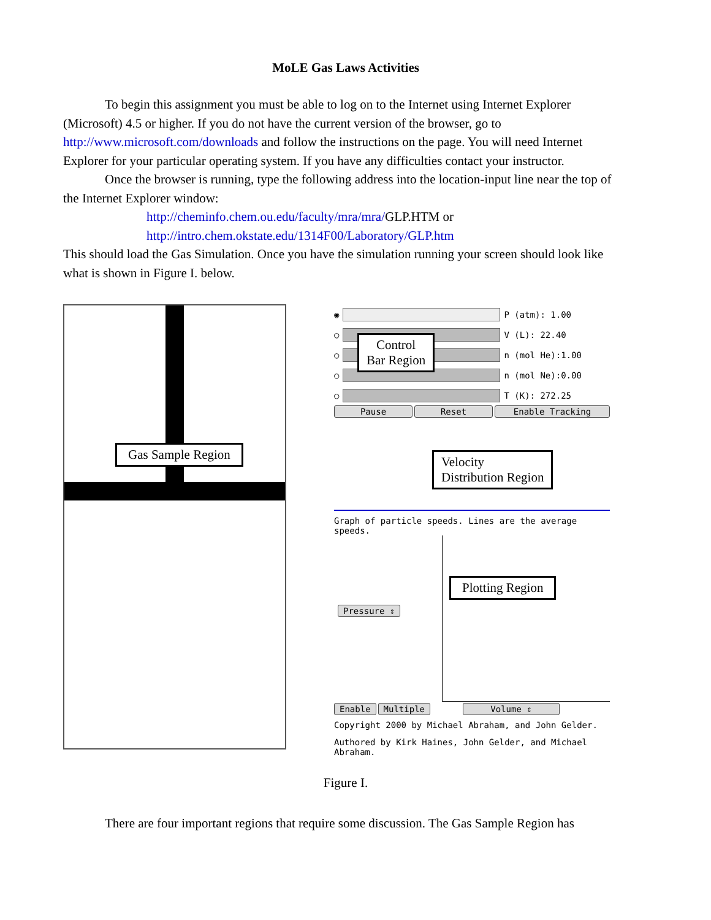MoLE Gas Laws Activities
To begin this assignment you must be able to log on to the Internet using Internet Explorer (Microsoft) 4.5 or higher. If you do not have the current version of the browser, go to http://www.microsoft.com/downloads and follow the instructions on the page. You will need Internet Explorer for your particular operating system. If you have any difficulties contact your instructor.
Once the browser is running, type the following address into the location-input line near the top of the Internet Explorer window:
http://cheminfo.chem.ou.edu/faculty/mra/mra/GLP.HTM or
http://intro.chem.okstate.edu/1314F00/Laboratory/GLP.htm
This should load the Gas Simulation. Once you have the simulation running your screen should look like what is shown in Figure I. below.
Gas Sample Region
◉
P (atm): 1.00
○
V (L): 22.40
○
n (mol He):1.00
○
n (mol Ne):0.00
○
T (K): 272.25
Pause Reset Enable Tracking
Graph of particle speeds. Lines are the average speeds.
Pressure ⇕
Enable Multiple Volume ⇕
Copyright 2000 by Michael Abraham, and John Gelder.
Authored by Kirk Haines, John Gelder, and Michael Abraham.
Control
Bar Region
Velocity
Distribution Region
Plotting Region
Figure I.
There are four important regions that require some discussion. The Gas Sample Region has